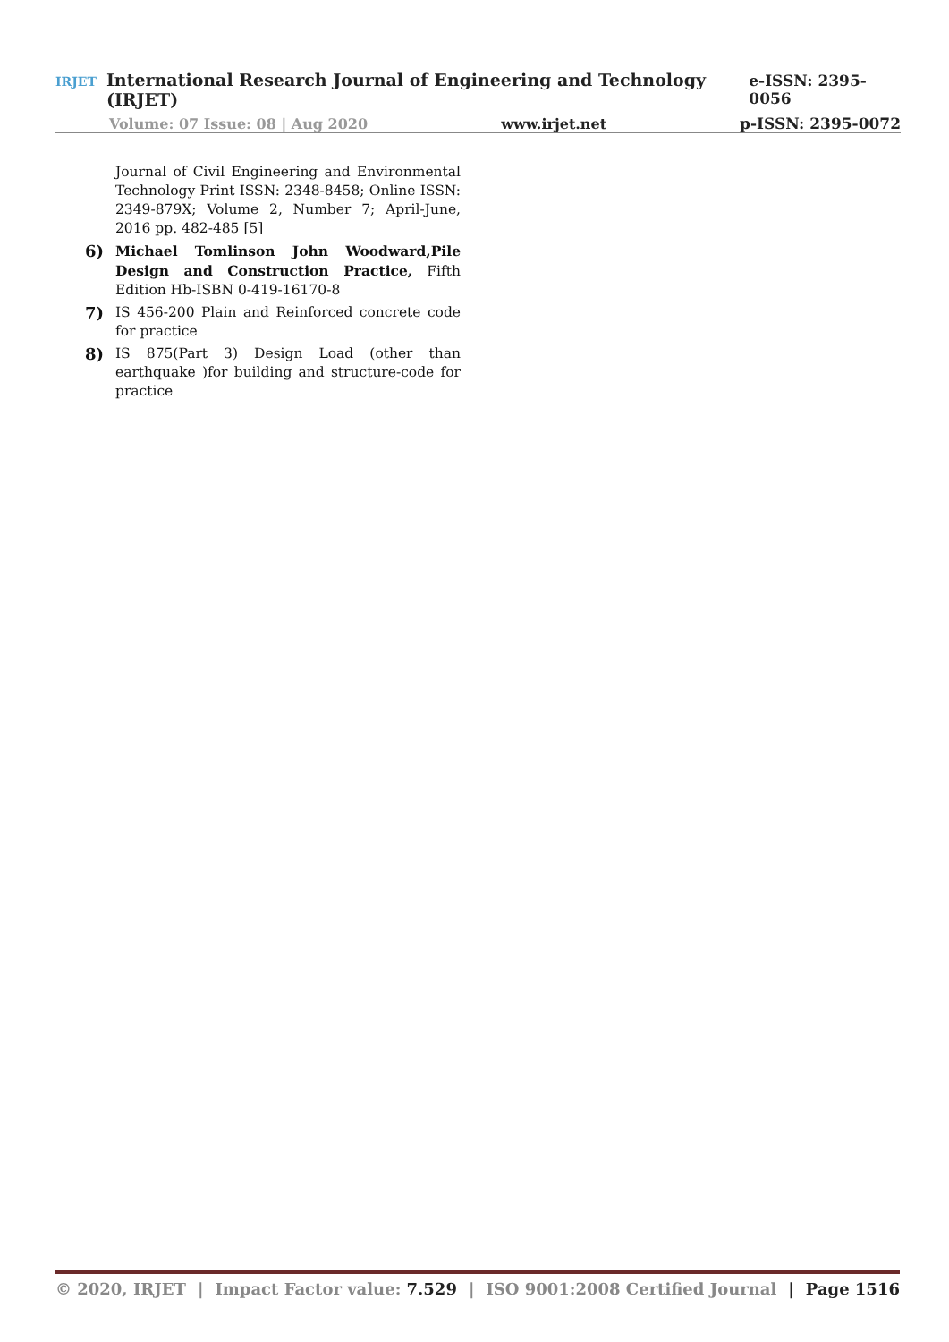IRJET International Research Journal of Engineering and Technology (IRJET) e-ISSN: 2395-0056
Volume: 07 Issue: 08 | Aug 2020 www.irjet.net p-ISSN: 2395-0072
Journal of Civil Engineering and Environmental Technology Print ISSN: 2348-8458; Online ISSN: 2349-879X; Volume 2, Number 7; April-June, 2016 pp. 482-485 [5]
6) Michael Tomlinson John Woodward,Pile Design and Construction Practice, Fifth Edition Hb-ISBN 0-419-16170-8
7) IS 456-200 Plain and Reinforced concrete code for practice
8) IS 875(Part 3) Design Load (other than earthquake )for building and structure-code for practice
© 2020, IRJET | Impact Factor value: 7.529 | ISO 9001:2008 Certified Journal | Page 1516